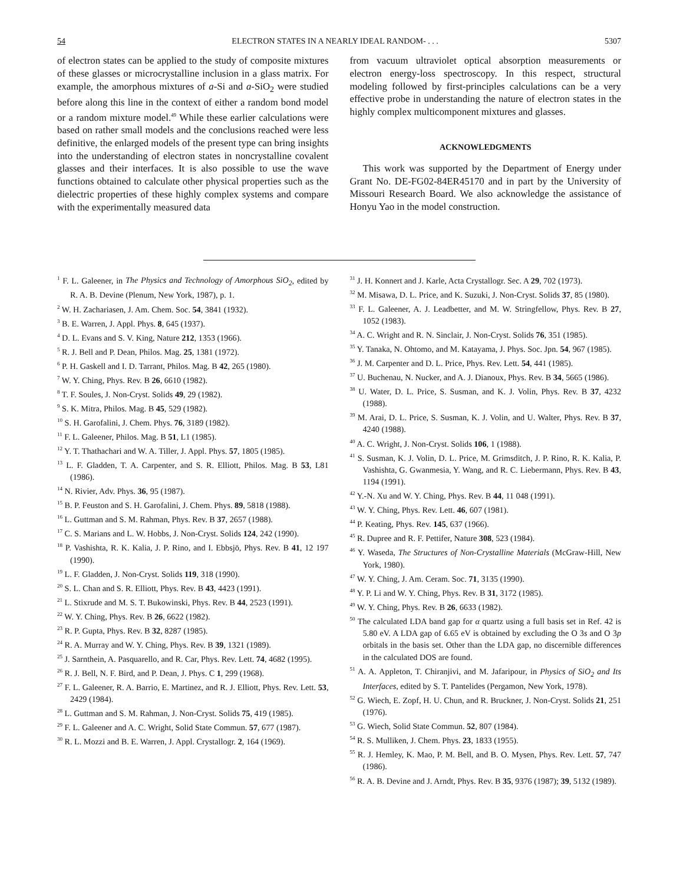54 ELECTRON STATES IN A NEARLY IDEAL RANDOM- . . . 5307
of electron states can be applied to the study of composite mixtures of these glasses or microcrystalline inclusion in a glass matrix. For example, the amorphous mixtures of a-Si and a-SiO<sub>2</sub> were studied before along this line in the context of either a random bond model or a random mixture model.<sup>49</sup> While these earlier calculations were based on rather small models and the conclusions reached were less definitive, the enlarged models of the present type can bring insights into the understanding of electron states in noncrystalline covalent glasses and their interfaces. It is also possible to use the wave functions obtained to calculate other physical properties such as the dielectric properties of these highly complex systems and compare with the experimentally measured data
from vacuum ultraviolet optical absorption measurements or electron energy-loss spectroscopy. In this respect, structural modeling followed by first-principles calculations can be a very effective probe in understanding the nature of electron states in the highly complex multicomponent mixtures and glasses.
ACKNOWLEDGMENTS
This work was supported by the Department of Energy under Grant No. DE-FG02-84ER45170 and in part by the University of Missouri Research Board. We also acknowledge the assistance of Honyu Yao in the model construction.
<sup>1</sup> F. L. Galeener, in The Physics and Technology of Amorphous SiO<sub>2</sub>, edited by R. A. B. Devine (Plenum, New York, 1987), p. 1.
<sup>2</sup> W. H. Zachariasen, J. Am. Chem. Soc. 54, 3841 (1932).
<sup>3</sup> B. E. Warren, J. Appl. Phys. 8, 645 (1937).
<sup>4</sup> D. L. Evans and S. V. King, Nature 212, 1353 (1966).
<sup>5</sup> R. J. Bell and P. Dean, Philos. Mag. 25, 1381 (1972).
<sup>6</sup> P. H. Gaskell and I. D. Tarrant, Philos. Mag. B 42, 265 (1980).
<sup>7</sup> W. Y. Ching, Phys. Rev. B 26, 6610 (1982).
<sup>8</sup> T. F. Soules, J. Non-Cryst. Solids 49, 29 (1982).
<sup>9</sup> S. K. Mitra, Philos. Mag. B 45, 529 (1982).
<sup>10</sup> S. H. Garofalini, J. Chem. Phys. 76, 3189 (1982).
<sup>11</sup> F. L. Galeener, Philos. Mag. B 51, L1 (1985).
<sup>12</sup> Y. T. Thathachari and W. A. Tiller, J. Appl. Phys. 57, 1805 (1985).
<sup>13</sup> L. F. Gladden, T. A. Carpenter, and S. R. Elliott, Philos. Mag. B 53, L81 (1986).
<sup>14</sup> N. Rivier, Adv. Phys. 36, 95 (1987).
<sup>15</sup> B. P. Feuston and S. H. Garofalini, J. Chem. Phys. 89, 5818 (1988).
<sup>16</sup> L. Guttman and S. M. Rahman, Phys. Rev. B 37, 2657 (1988).
<sup>17</sup> C. S. Marians and L. W. Hobbs, J. Non-Cryst. Solids 124, 242 (1990).
<sup>18</sup> P. Vashishta, R. K. Kalia, J. P. Rino, and I. Ebbsjö, Phys. Rev. B 41, 12 197 (1990).
<sup>19</sup> L. F. Gladden, J. Non-Cryst. Solids 119, 318 (1990).
<sup>20</sup> S. L. Chan and S. R. Elliott, Phys. Rev. B 43, 4423 (1991).
<sup>21</sup> L. Stixrude and M. S. T. Bukowinski, Phys. Rev. B 44, 2523 (1991).
<sup>22</sup> W. Y. Ching, Phys. Rev. B 26, 6622 (1982).
<sup>23</sup> R. P. Gupta, Phys. Rev. B 32, 8287 (1985).
<sup>24</sup> R. A. Murray and W. Y. Ching, Phys. Rev. B 39, 1321 (1989).
<sup>25</sup> J. Sarnthein, A. Pasquarello, and R. Car, Phys. Rev. Lett. 74, 4682 (1995).
<sup>26</sup> R. J. Bell, N. F. Bird, and P. Dean, J. Phys. C 1, 299 (1968).
<sup>27</sup> F. L. Galeener, R. A. Barrio, E. Martinez, and R. J. Elliott, Phys. Rev. Lett. 53, 2429 (1984).
<sup>28</sup> L. Guttman and S. M. Rahman, J. Non-Cryst. Solids 75, 419 (1985).
<sup>29</sup> F. L. Galeener and A. C. Wright, Solid State Commun. 57, 677 (1987).
<sup>30</sup> R. L. Mozzi and B. E. Warren, J. Appl. Crystallogr. 2, 164 (1969).
<sup>31</sup> J. H. Konnert and J. Karle, Acta Crystallogr. Sec. A 29, 702 (1973).
<sup>32</sup> M. Misawa, D. L. Price, and K. Suzuki, J. Non-Cryst. Solids 37, 85 (1980).
<sup>33</sup> F. L. Galeener, A. J. Leadbetter, and M. W. Stringfellow, Phys. Rev. B 27, 1052 (1983).
<sup>34</sup> A. C. Wright and R. N. Sinclair, J. Non-Cryst. Solids 76, 351 (1985).
<sup>35</sup> Y. Tanaka, N. Ohtomo, and M. Katayama, J. Phys. Soc. Jpn. 54, 967 (1985).
<sup>36</sup> J. M. Carpenter and D. L. Price, Phys. Rev. Lett. 54, 441 (1985).
<sup>37</sup> U. Buchenau, N. Nucker, and A. J. Dianoux, Phys. Rev. B 34, 5665 (1986).
<sup>38</sup> U. Water, D. L. Price, S. Susman, and K. J. Volin, Phys. Rev. B 37, 4232 (1988).
<sup>39</sup> M. Arai, D. L. Price, S. Susman, K. J. Volin, and U. Walter, Phys. Rev. B 37, 4240 (1988).
<sup>40</sup> A. C. Wright, J. Non-Cryst. Solids 106, 1 (1988).
<sup>41</sup> S. Susman, K. J. Volin, D. L. Price, M. Grimsditch, J. P. Rino, R. K. Kalia, P. Vashishta, G. Gwanmesia, Y. Wang, and R. C. Liebermann, Phys. Rev. B 43, 1194 (1991).
<sup>42</sup> Y.-N. Xu and W. Y. Ching, Phys. Rev. B 44, 11 048 (1991).
<sup>43</sup> W. Y. Ching, Phys. Rev. Lett. 46, 607 (1981).
<sup>44</sup> P. Keating, Phys. Rev. 145, 637 (1966).
<sup>45</sup> R. Dupree and R. F. Pettifer, Nature 308, 523 (1984).
<sup>46</sup> Y. Waseda, The Structures of Non-Crystalline Materials (McGraw-Hill, New York, 1980).
<sup>47</sup> W. Y. Ching, J. Am. Ceram. Soc. 71, 3135 (1990).
<sup>48</sup> Y. P. Li and W. Y. Ching, Phys. Rev. B 31, 3172 (1985).
<sup>49</sup> W. Y. Ching, Phys. Rev. B 26, 6633 (1982).
<sup>50</sup> The calculated LDA band gap for α quartz using a full basis set in Ref. 42 is 5.80 eV. A LDA gap of 6.65 eV is obtained by excluding the O 3s and O 3p orbitals in the basis set. Other than the LDA gap, no discernible differences in the calculated DOS are found.
<sup>51</sup> A. A. Appleton, T. Chiranjivi, and M. Jafaripour, in Physics of SiO<sub>2</sub> and Its Interfaces, edited by S. T. Pantelides (Pergamon, New York, 1978).
<sup>52</sup> G. Wiech, E. Zopf, H. U. Chun, and R. Bruckner, J. Non-Cryst. Solids 21, 251 (1976).
<sup>53</sup> G. Wiech, Solid State Commun. 52, 807 (1984).
<sup>54</sup> R. S. Mulliken, J. Chem. Phys. 23, 1833 (1955).
<sup>55</sup> R. J. Hemley, K. Mao, P. M. Bell, and B. O. Mysen, Phys. Rev. Lett. 57, 747 (1986).
<sup>56</sup> R. A. B. Devine and J. Arndt, Phys. Rev. B 35, 9376 (1987); 39, 5132 (1989).